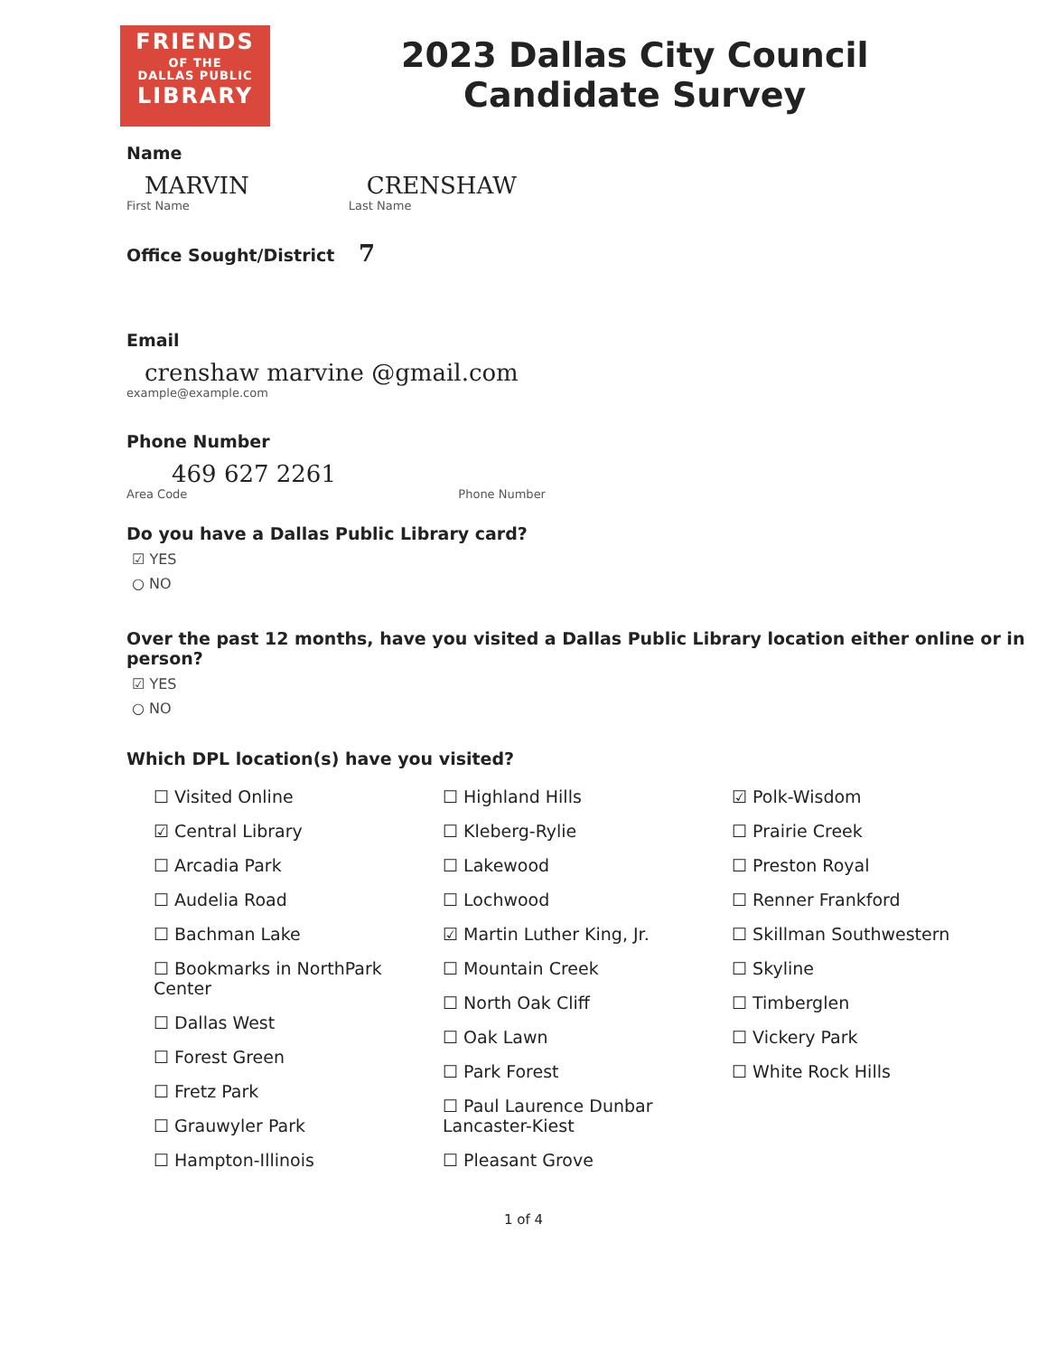FRIENDS
OF THE
DALLAS PUBLIC
LIBRARY
2023 Dallas City Council
Candidate Survey
Name
MARVIN
First Name
CRENSHAW
Last Name
Office Sought/District 7
Email
crenshaw marvine @gmail.com
example@example.com
Phone Number
469 627 2261
Area Code Phone Number
Do you have a Dallas Public Library card?
☑ YES
○ NO
Over the past 12 months, have you visited a Dallas Public Library location either online or in person?
☑ YES
○ NO
Which DPL location(s) have you visited?
☐ Visited Online
☑ Central Library
☐ Arcadia Park
☐ Audelia Road
☐ Bachman Lake
☐ Bookmarks in NorthPark Center
☐ Dallas West
☐ Forest Green
☐ Fretz Park
☐ Grauwyler Park
☐ Hampton-Illinois
☐ Highland Hills
☐ Kleberg-Rylie
☐ Lakewood
☐ Lochwood
☑ Martin Luther King, Jr.
☐ Mountain Creek
☐ North Oak Cliff
☐ Oak Lawn
☐ Park Forest
☐ Paul Laurence Dunbar Lancaster-Kiest
☐ Pleasant Grove
☑ Polk-Wisdom
☐ Prairie Creek
☐ Preston Royal
☐ Renner Frankford
☐ Skillman Southwestern
☐ Skyline
☐ Timberglen
☐ Vickery Park
☐ White Rock Hills
1 of 4